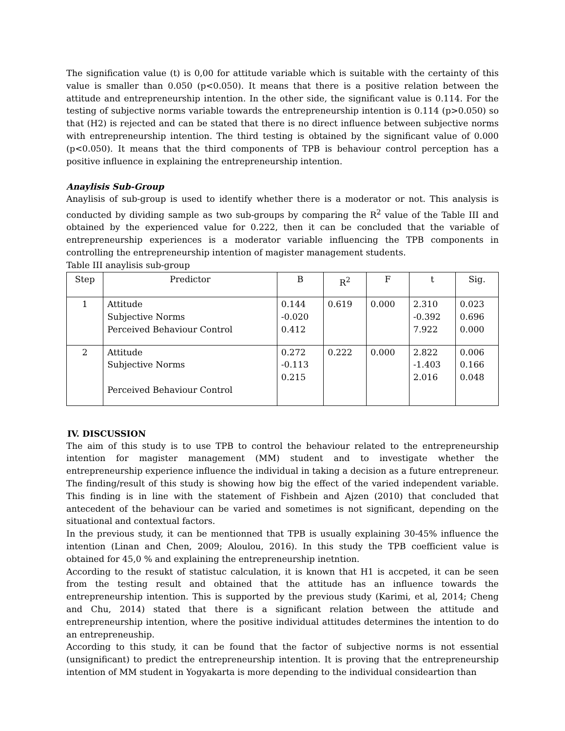The signification value (t) is 0,00 for attitude variable which is suitable with the certainty of this value is smaller than 0.050 (p<0.050). It means that there is a positive relation between the attitude and entrepreneurship intention. In the other side, the significant value is 0.114. For the testing of subjective norms variable towards the entrepreneurship intention is 0.114 (p>0.050) so that (H2) is rejected and can be stated that there is no direct influence between subjective norms with entrepreneurship intention. The third testing is obtained by the significant value of 0.000 (p<0.050). It means that the third components of TPB is behaviour control perception has a positive influence in explaining the entrepreneurship intention.
Anaylisis Sub-Group
Anaylisis of sub-group is used to identify whether there is a moderator or not. This analysis is conducted by dividing sample as two sub-groups by comparing the R<sup>2</sup> value of the Table III and obtained by the experienced value for 0.222, then it can be concluded that the variable of entrepreneurship experiences is a moderator variable influencing the TPB components in controlling the entrepreneurship intention of magister management students.
Table III anaylisis sub-group
| Step | Predictor | B | R<sup>2</sup> | F | t | Sig. |
| --- | --- | --- | --- | --- | --- | --- |
| 1 | Attitude Subjective Norms Perceived Behaviour Control | 0.144 -0.020 0.412 | 0.619 | 0.000 | 2.310 -0.392 7.922 | 0.023 0.696 0.000 |
| 2 | Attitude Subjective Norms Perceived Behaviour Control | 0.272 -0.113 0.215 | 0.222 | 0.000 | 2.822 -1.403 2.016 | 0.006 0.166 0.048 |
IV. DISCUSSION
The aim of this study is to use TPB to control the behaviour related to the entrepreneurship intention for magister management (MM) student and to investigate whether the entrepreneurship experience influence the individual in taking a decision as a future entrepreneur. The finding/result of this study is showing how big the effect of the varied independent variable. This finding is in line with the statement of Fishbein and Ajzen (2010) that concluded that antecedent of the behaviour can be varied and sometimes is not significant, depending on the situational and contextual factors.
In the previous study, it can be mentionned that TPB is usually explaining 30-45% influence the intention (Linan and Chen, 2009; Aloulou, 2016). In this study the TPB coefficient value is obtained for 45,0 % and explaining the entrepreneurship inetntion.
According to the resukt of statistuc calculation, it is known that H1 is accpeted, it can be seen from the testing result and obtained that the attitude has an influence towards the entrepreneurship intention. This is supported by the previous study (Karimi, et al, 2014; Cheng and Chu, 2014) stated that there is a significant relation between the attitude and entrepreneurship intention, where the positive individual attitudes determines the intention to do an entrepreneuship.
According to this study, it can be found that the factor of subjective norms is not essential (unsignificant) to predict the entrepreneurship intention. It is proving that the entrepreneurship intention of MM student in Yogyakarta is more depending to the individual consideartion than